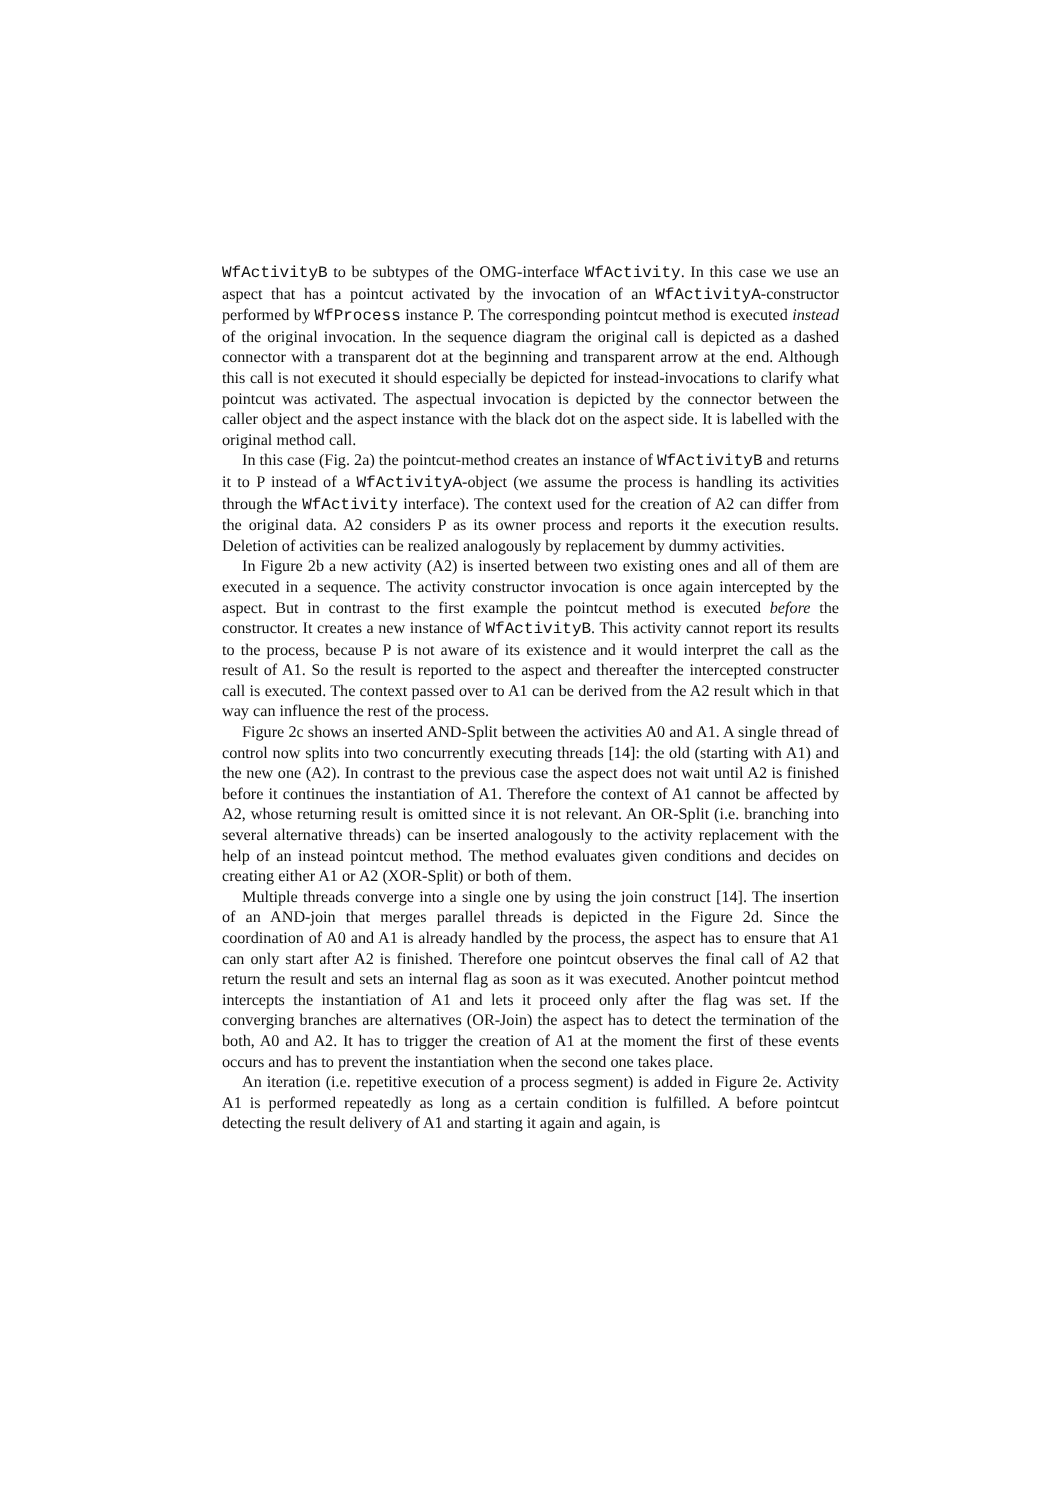WfActivityB to be subtypes of the OMG-interface WfActivity. In this case we use an aspect that has a pointcut activated by the invocation of an WfActivityA-constructor performed by WfProcess instance P. The corresponding pointcut method is executed instead of the original invocation. In the sequence diagram the original call is depicted as a dashed connector with a transparent dot at the beginning and transparent arrow at the end. Although this call is not executed it should especially be depicted for instead-invocations to clarify what pointcut was activated. The aspectual invocation is depicted by the connector between the caller object and the aspect instance with the black dot on the aspect side. It is labelled with the original method call.
In this case (Fig. 2a) the pointcut-method creates an instance of WfActivityB and returns it to P instead of a WfActivityA-object (we assume the process is handling its activities through the WfActivity interface). The context used for the creation of A2 can differ from the original data. A2 considers P as its owner process and reports it the execution results. Deletion of activities can be realized analogously by replacement by dummy activities.
In Figure 2b a new activity (A2) is inserted between two existing ones and all of them are executed in a sequence. The activity constructor invocation is once again intercepted by the aspect. But in contrast to the first example the pointcut method is executed before the constructor. It creates a new instance of WfActivityB. This activity cannot report its results to the process, because P is not aware of its existence and it would interpret the call as the result of A1. So the result is reported to the aspect and thereafter the intercepted constructer call is executed. The context passed over to A1 can be derived from the A2 result which in that way can influence the rest of the process.
Figure 2c shows an inserted AND-Split between the activities A0 and A1. A single thread of control now splits into two concurrently executing threads [14]: the old (starting with A1) and the new one (A2). In contrast to the previous case the aspect does not wait until A2 is finished before it continues the instantiation of A1. Therefore the context of A1 cannot be affected by A2, whose returning result is omitted since it is not relevant. An OR-Split (i.e. branching into several alternative threads) can be inserted analogously to the activity replacement with the help of an instead pointcut method. The method evaluates given conditions and decides on creating either A1 or A2 (XOR-Split) or both of them.
Multiple threads converge into a single one by using the join construct [14]. The insertion of an AND-join that merges parallel threads is depicted in the Figure 2d. Since the coordination of A0 and A1 is already handled by the process, the aspect has to ensure that A1 can only start after A2 is finished. Therefore one pointcut observes the final call of A2 that return the result and sets an internal flag as soon as it was executed. Another pointcut method intercepts the instantiation of A1 and lets it proceed only after the flag was set. If the converging branches are alternatives (OR-Join) the aspect has to detect the termination of the both, A0 and A2. It has to trigger the creation of A1 at the moment the first of these events occurs and has to prevent the instantiation when the second one takes place.
An iteration (i.e. repetitive execution of a process segment) is added in Figure 2e. Activity A1 is performed repeatedly as long as a certain condition is fulfilled. A before pointcut detecting the result delivery of A1 and starting it again and again, is